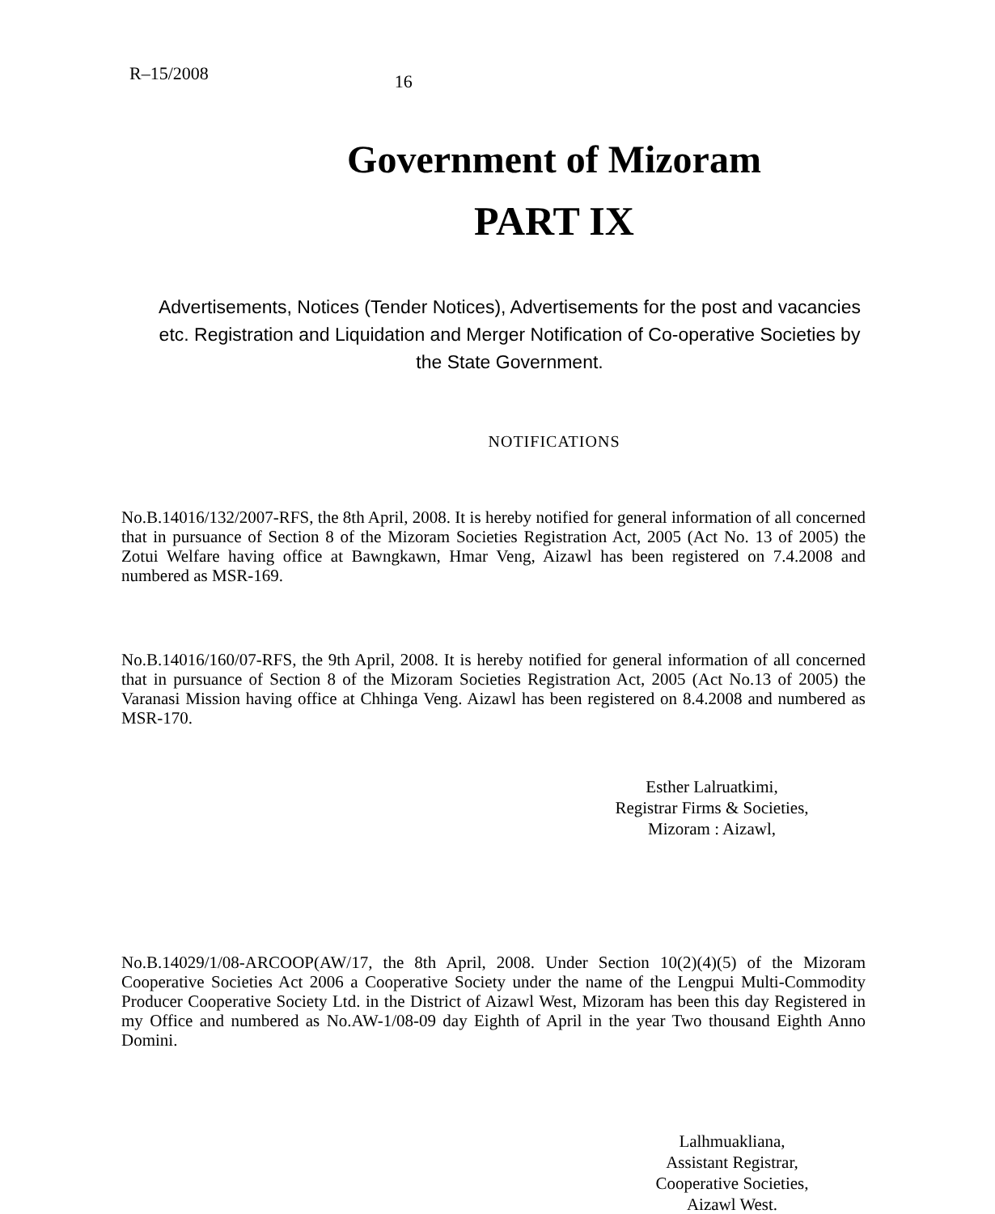R–15/2008 16
Government of Mizoram
PART IX
Advertisements, Notices (Tender Notices), Advertisements for the post and vacancies etc. Registration and Liquidation and Merger Notification of Co-operative Societies by the State Government.
NOTIFICATIONS
No.B.14016/132/2007-RFS, the 8th April, 2008. It is hereby notified for general information of all concerned that in pursuance of Section 8 of the Mizoram Societies Registration Act, 2005 (Act No. 13 of 2005) the Zotui Welfare having office at Bawngkawn, Hmar Veng, Aizawl has been registered on 7.4.2008 and numbered as MSR-169.
No.B.14016/160/07-RFS, the 9th April, 2008. It is hereby notified for general information of all concerned that in pursuance of Section 8 of the Mizoram Societies Registration Act, 2005 (Act No.13 of 2005) the Varanasi Mission having office at Chhinga Veng. Aizawl has been registered on 8.4.2008 and numbered as MSR-170.
Esther Lalruatkimi,
Registrar Firms & Societies,
Mizoram : Aizawl,
No.B.14029/1/08-ARCOOP(AW/17, the 8th April, 2008. Under Section 10(2)(4)(5) of the Mizoram Cooperative Societies Act 2006 a Cooperative Society under the name of the Lengpui Multi-Commodity Producer Cooperative Society Ltd. in the District of Aizawl West, Mizoram has been this day Registered in my Office and numbered as No.AW-1/08-09 day Eighth of April in the year Two thousand Eighth Anno Domini.
Lalhmuakliana,
Assistant Registrar,
Cooperative Societies,
Aizawl West.